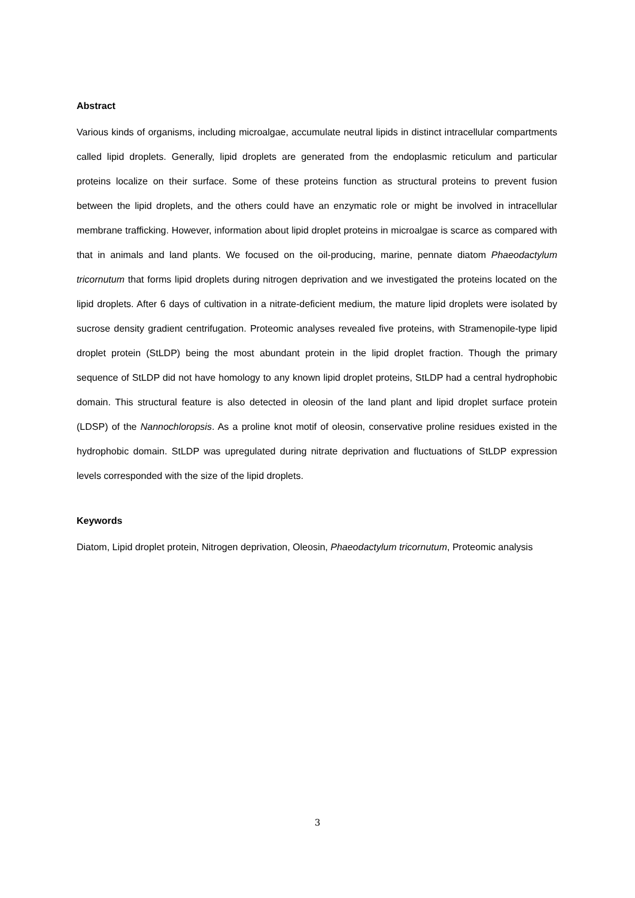Abstract
Various kinds of organisms, including microalgae, accumulate neutral lipids in distinct intracellular compartments called lipid droplets. Generally, lipid droplets are generated from the endoplasmic reticulum and particular proteins localize on their surface. Some of these proteins function as structural proteins to prevent fusion between the lipid droplets, and the others could have an enzymatic role or might be involved in intracellular membrane trafficking. However, information about lipid droplet proteins in microalgae is scarce as compared with that in animals and land plants. We focused on the oil-producing, marine, pennate diatom Phaeodactylum tricornutum that forms lipid droplets during nitrogen deprivation and we investigated the proteins located on the lipid droplets. After 6 days of cultivation in a nitrate-deficient medium, the mature lipid droplets were isolated by sucrose density gradient centrifugation. Proteomic analyses revealed five proteins, with Stramenopile-type lipid droplet protein (StLDP) being the most abundant protein in the lipid droplet fraction. Though the primary sequence of StLDP did not have homology to any known lipid droplet proteins, StLDP had a central hydrophobic domain. This structural feature is also detected in oleosin of the land plant and lipid droplet surface protein (LDSP) of the Nannochloropsis. As a proline knot motif of oleosin, conservative proline residues existed in the hydrophobic domain. StLDP was upregulated during nitrate deprivation and fluctuations of StLDP expression levels corresponded with the size of the lipid droplets.
Keywords
Diatom, Lipid droplet protein, Nitrogen deprivation, Oleosin, Phaeodactylum tricornutum, Proteomic analysis
3